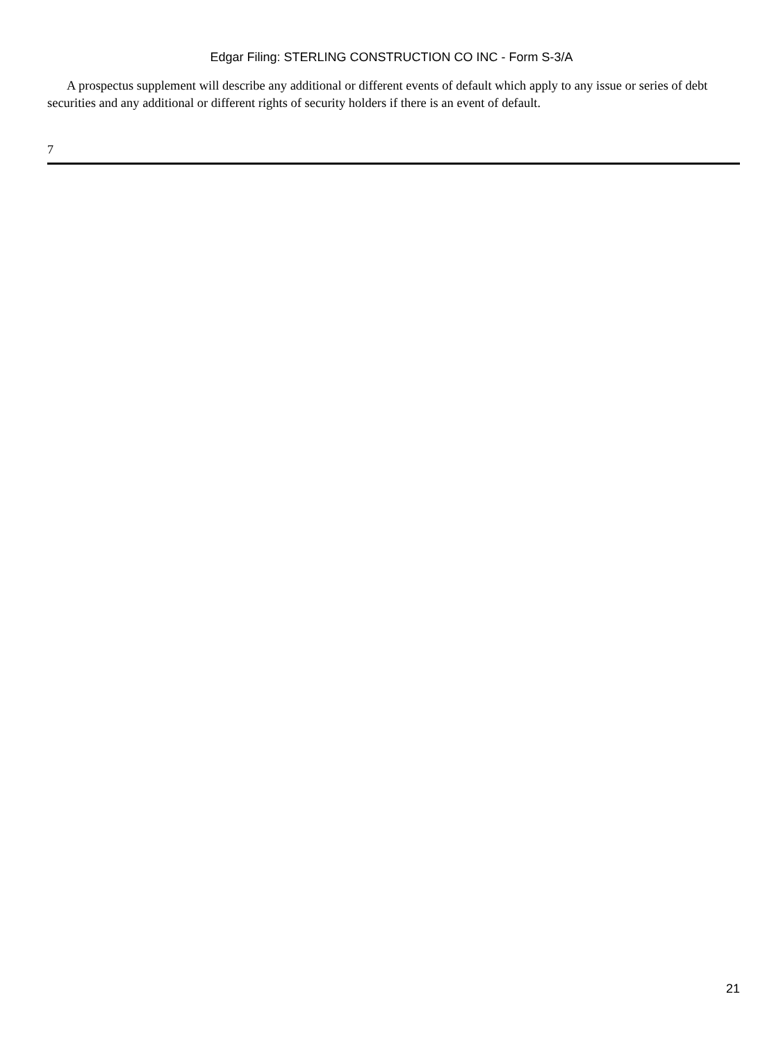Edgar Filing: STERLING CONSTRUCTION CO INC - Form S-3/A
A prospectus supplement will describe any additional or different events of default which apply to any issue or series of debt securities and any additional or different rights of security holders if there is an event of default.
7
21